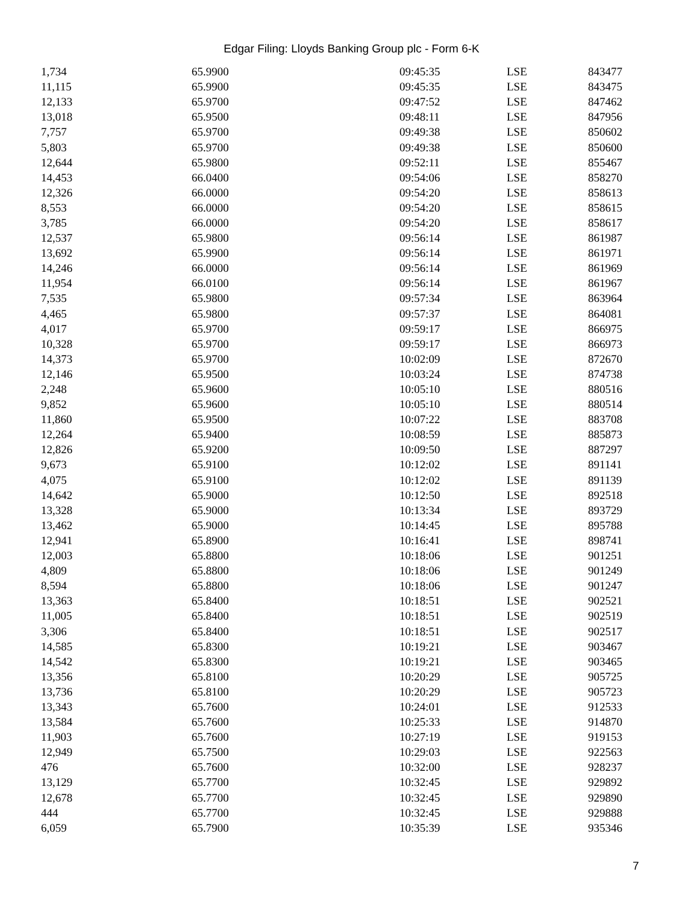Edgar Filing: Lloyds Banking Group plc - Form 6-K
| 1,734 | 65.9900 | 09:45:35 | LSE | 843477 |
| 11,115 | 65.9900 | 09:45:35 | LSE | 843475 |
| 12,133 | 65.9700 | 09:47:52 | LSE | 847462 |
| 13,018 | 65.9500 | 09:48:11 | LSE | 847956 |
| 7,757 | 65.9700 | 09:49:38 | LSE | 850602 |
| 5,803 | 65.9700 | 09:49:38 | LSE | 850600 |
| 12,644 | 65.9800 | 09:52:11 | LSE | 855467 |
| 14,453 | 66.0400 | 09:54:06 | LSE | 858270 |
| 12,326 | 66.0000 | 09:54:20 | LSE | 858613 |
| 8,553 | 66.0000 | 09:54:20 | LSE | 858615 |
| 3,785 | 66.0000 | 09:54:20 | LSE | 858617 |
| 12,537 | 65.9800 | 09:56:14 | LSE | 861987 |
| 13,692 | 65.9900 | 09:56:14 | LSE | 861971 |
| 14,246 | 66.0000 | 09:56:14 | LSE | 861969 |
| 11,954 | 66.0100 | 09:56:14 | LSE | 861967 |
| 7,535 | 65.9800 | 09:57:34 | LSE | 863964 |
| 4,465 | 65.9800 | 09:57:37 | LSE | 864081 |
| 4,017 | 65.9700 | 09:59:17 | LSE | 866975 |
| 10,328 | 65.9700 | 09:59:17 | LSE | 866973 |
| 14,373 | 65.9700 | 10:02:09 | LSE | 872670 |
| 12,146 | 65.9500 | 10:03:24 | LSE | 874738 |
| 2,248 | 65.9600 | 10:05:10 | LSE | 880516 |
| 9,852 | 65.9600 | 10:05:10 | LSE | 880514 |
| 11,860 | 65.9500 | 10:07:22 | LSE | 883708 |
| 12,264 | 65.9400 | 10:08:59 | LSE | 885873 |
| 12,826 | 65.9200 | 10:09:50 | LSE | 887297 |
| 9,673 | 65.9100 | 10:12:02 | LSE | 891141 |
| 4,075 | 65.9100 | 10:12:02 | LSE | 891139 |
| 14,642 | 65.9000 | 10:12:50 | LSE | 892518 |
| 13,328 | 65.9000 | 10:13:34 | LSE | 893729 |
| 13,462 | 65.9000 | 10:14:45 | LSE | 895788 |
| 12,941 | 65.8900 | 10:16:41 | LSE | 898741 |
| 12,003 | 65.8800 | 10:18:06 | LSE | 901251 |
| 4,809 | 65.8800 | 10:18:06 | LSE | 901249 |
| 8,594 | 65.8800 | 10:18:06 | LSE | 901247 |
| 13,363 | 65.8400 | 10:18:51 | LSE | 902521 |
| 11,005 | 65.8400 | 10:18:51 | LSE | 902519 |
| 3,306 | 65.8400 | 10:18:51 | LSE | 902517 |
| 14,585 | 65.8300 | 10:19:21 | LSE | 903467 |
| 14,542 | 65.8300 | 10:19:21 | LSE | 903465 |
| 13,356 | 65.8100 | 10:20:29 | LSE | 905725 |
| 13,736 | 65.8100 | 10:20:29 | LSE | 905723 |
| 13,343 | 65.7600 | 10:24:01 | LSE | 912533 |
| 13,584 | 65.7600 | 10:25:33 | LSE | 914870 |
| 11,903 | 65.7600 | 10:27:19 | LSE | 919153 |
| 12,949 | 65.7500 | 10:29:03 | LSE | 922563 |
| 476 | 65.7600 | 10:32:00 | LSE | 928237 |
| 13,129 | 65.7700 | 10:32:45 | LSE | 929892 |
| 12,678 | 65.7700 | 10:32:45 | LSE | 929890 |
| 444 | 65.7700 | 10:32:45 | LSE | 929888 |
| 6,059 | 65.7900 | 10:35:39 | LSE | 935346 |
7